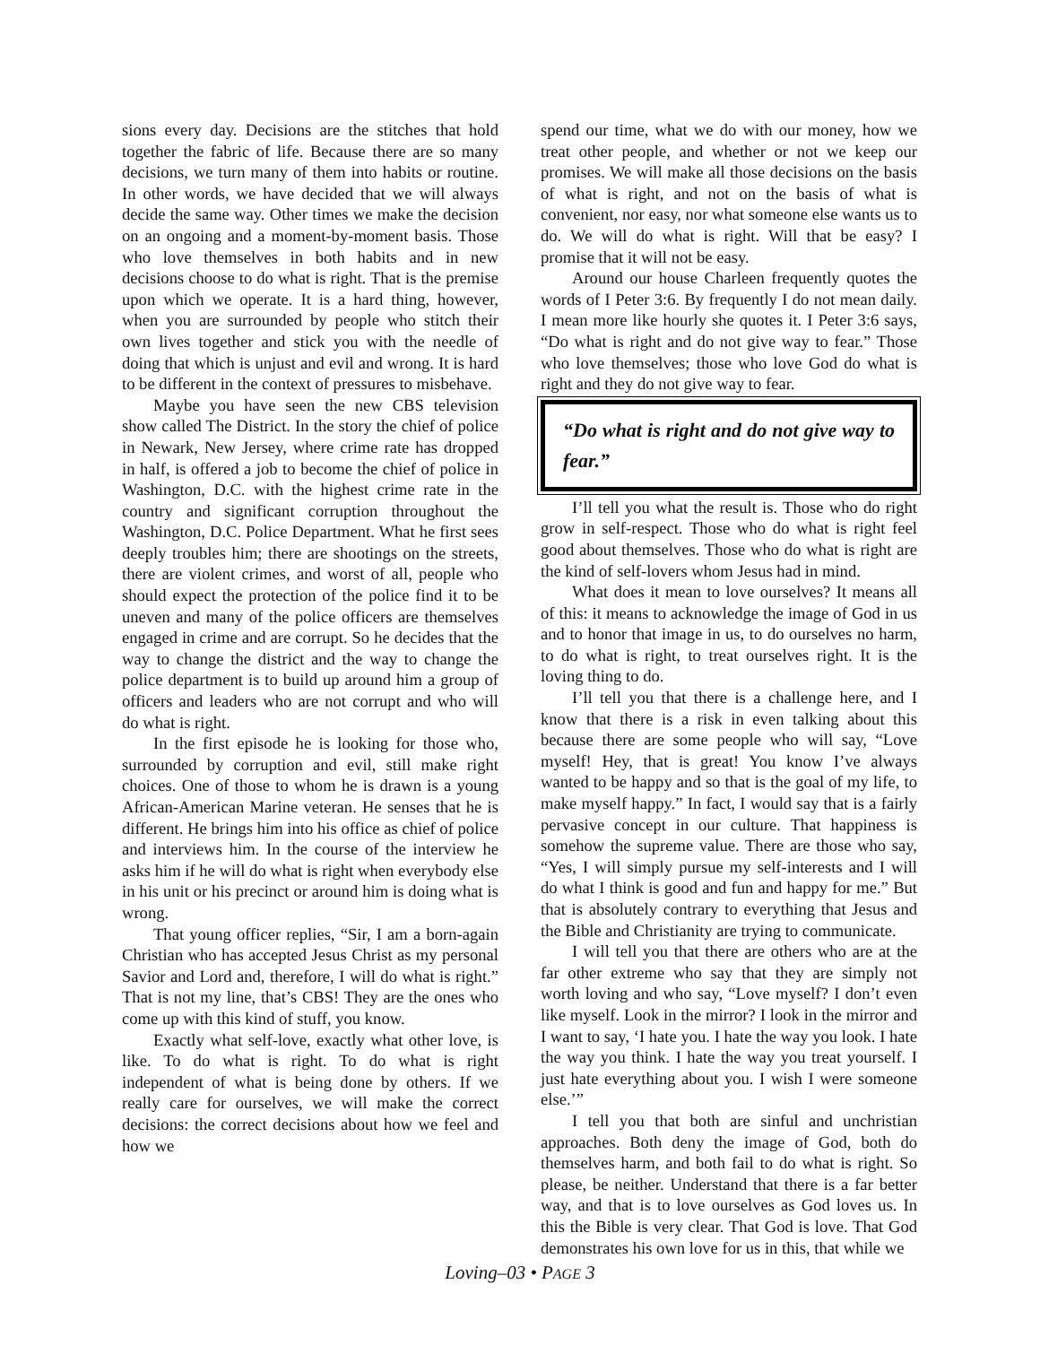sions every day. Decisions are the stitches that hold together the fabric of life. Because there are so many decisions, we turn many of them into habits or routine. In other words, we have decided that we will always decide the same way. Other times we make the decision on an ongoing and a moment-by-moment basis. Those who love themselves in both habits and in new decisions choose to do what is right. That is the premise upon which we operate. It is a hard thing, however, when you are surrounded by people who stitch their own lives together and stick you with the needle of doing that which is unjust and evil and wrong. It is hard to be different in the context of pressures to misbehave.
Maybe you have seen the new CBS television show called The District. In the story the chief of police in Newark, New Jersey, where crime rate has dropped in half, is offered a job to become the chief of police in Washington, D.C. with the highest crime rate in the country and significant corruption throughout the Washington, D.C. Police Department. What he first sees deeply troubles him; there are shootings on the streets, there are violent crimes, and worst of all, people who should expect the protection of the police find it to be uneven and many of the police officers are themselves engaged in crime and are corrupt. So he decides that the way to change the district and the way to change the police department is to build up around him a group of officers and leaders who are not corrupt and who will do what is right.
In the first episode he is looking for those who, surrounded by corruption and evil, still make right choices. One of those to whom he is drawn is a young African-American Marine veteran. He senses that he is different. He brings him into his office as chief of police and interviews him. In the course of the interview he asks him if he will do what is right when everybody else in his unit or his precinct or around him is doing what is wrong.
That young officer replies, “Sir, I am a born-again Christian who has accepted Jesus Christ as my personal Savior and Lord and, therefore, I will do what is right.” That is not my line, that’s CBS! They are the ones who come up with this kind of stuff, you know.
Exactly what self-love, exactly what other love, is like. To do what is right. To do what is right independent of what is being done by others. If we really care for ourselves, we will make the correct decisions: the correct decisions about how we feel and how we
spend our time, what we do with our money, how we treat other people, and whether or not we keep our promises. We will make all those decisions on the basis of what is right, and not on the basis of what is convenient, nor easy, nor what someone else wants us to do. We will do what is right. Will that be easy? I promise that it will not be easy.
Around our house Charleen frequently quotes the words of I Peter 3:6. By frequently I do not mean daily. I mean more like hourly she quotes it. I Peter 3:6 says, “Do what is right and do not give way to fear.” Those who love themselves; those who love God do what is right and they do not give way to fear.
“Do what is right and do not give way to fear.”
I’ll tell you what the result is. Those who do right grow in self-respect. Those who do what is right feel good about themselves. Those who do what is right are the kind of self-lovers whom Jesus had in mind.
What does it mean to love ourselves? It means all of this: it means to acknowledge the image of God in us and to honor that image in us, to do ourselves no harm, to do what is right, to treat ourselves right. It is the loving thing to do.
I’ll tell you that there is a challenge here, and I know that there is a risk in even talking about this because there are some people who will say, “Love myself! Hey, that is great! You know I’ve always wanted to be happy and so that is the goal of my life, to make myself happy.” In fact, I would say that is a fairly pervasive concept in our culture. That happiness is somehow the supreme value. There are those who say, “Yes, I will simply pursue my self-interests and I will do what I think is good and fun and happy for me.” But that is absolutely contrary to everything that Jesus and the Bible and Christianity are trying to communicate.
I will tell you that there are others who are at the far other extreme who say that they are simply not worth loving and who say, “Love myself? I don’t even like myself. Look in the mirror? I look in the mirror and I want to say, ‘I hate you. I hate the way you look. I hate the way you think. I hate the way you treat yourself. I just hate everything about you. I wish I were someone else.’”
I tell you that both are sinful and unchristian approaches. Both deny the image of God, both do themselves harm, and both fail to do what is right. So please, be neither. Understand that there is a far better way, and that is to love ourselves as God loves us. In this the Bible is very clear. That God is love. That God demonstrates his own love for us in this, that while we
Loving–03 • PAGE 3